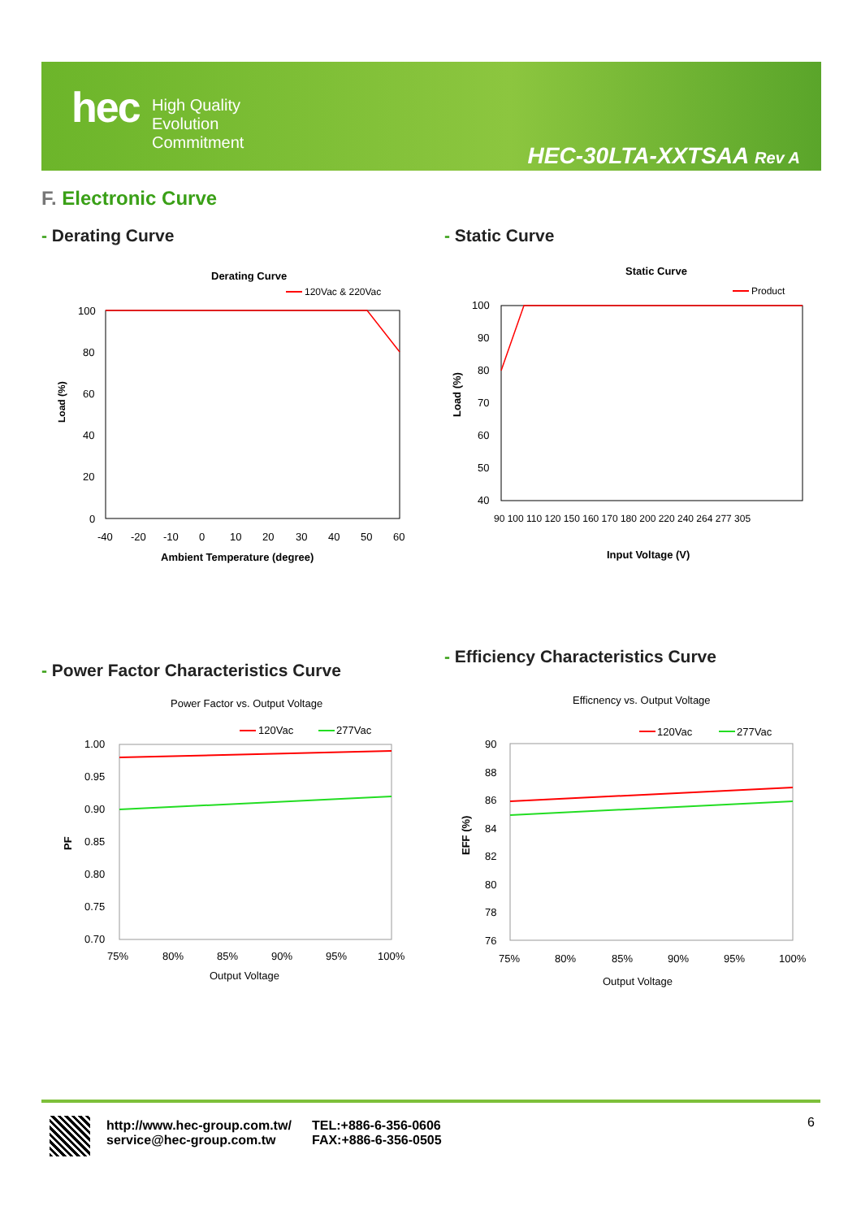hec
High Quality
Evolution
Commitment
HEC-30LTA-XXTSAA Rev A
F. Electronic Curve
- Derating Curve - Static Curve
- Power Factor Characteristics Curve
- Efficiency Characteristics Curve
Derating Curve
120Vac & 220Vac
100
80
60
40
20
0
-40
-20
-10
0
10
20
30
40
50
60
Ambient Temperature (degree)
Load (%)
Static Curve
Product
100
90
80
70
60
50
40
90 100 110 120 150 160 170 180 200 220 240 264 277 305
Input Voltage (V)
Load (%)
Power Factor vs. Output Voltage
120Vac
277Vac
1.00
0.95
0.90
0.85
0.80
0.75
0.70
75%
80%
85%
90%
95%
100%
Output Voltage
PF
Efficnency vs. Output Voltage
120Vac
277Vac
90
88
86
84
82
80
78
76
75%
80%
85%
90%
95%
100%
Output Voltage
EFF (%)
http://www.hec-group.com.tw/
service@hec-group.com.tw
TEL:+886-6-356-0606
FAX:+886-6-356-0505
6